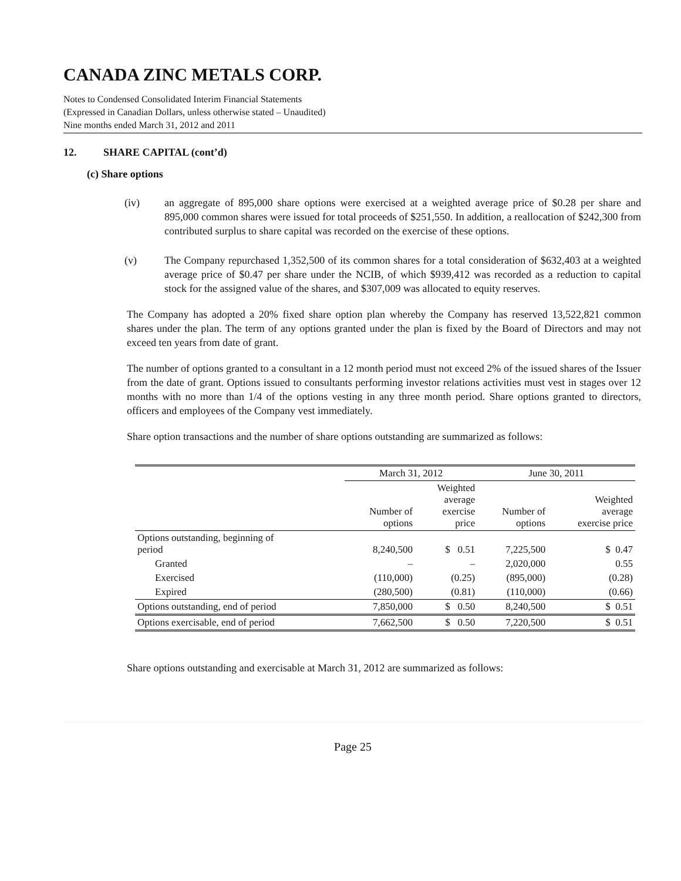CANADA ZINC METALS CORP.
Notes to Condensed Consolidated Interim Financial Statements
(Expressed in Canadian Dollars, unless otherwise stated – Unaudited)
Nine months ended March 31, 2012 and 2011
12. SHARE CAPITAL (cont’d)
(c) Share options
(iv) an aggregate of 895,000 share options were exercised at a weighted average price of $0.28 per share and 895,000 common shares were issued for total proceeds of $251,550. In addition, a reallocation of $242,300 from contributed surplus to share capital was recorded on the exercise of these options.
(v) The Company repurchased 1,352,500 of its common shares for a total consideration of $632,403 at a weighted average price of $0.47 per share under the NCIB, of which $939,412 was recorded as a reduction to capital stock for the assigned value of the shares, and $307,009 was allocated to equity reserves.
The Company has adopted a 20% fixed share option plan whereby the Company has reserved 13,522,821 common shares under the plan. The term of any options granted under the plan is fixed by the Board of Directors and may not exceed ten years from date of grant.
The number of options granted to a consultant in a 12 month period must not exceed 2% of the issued shares of the Issuer from the date of grant. Options issued to consultants performing investor relations activities must vest in stages over 12 months with no more than 1/4 of the options vesting in any three month period. Share options granted to directors, officers and employees of the Company vest immediately.
Share option transactions and the number of share options outstanding are summarized as follows:
| | March 31, 2012 | | June 30, 2011 | |
| --- | --- | --- | --- | --- |
| | Number of options | Weighted average exercise price | Number of options | Weighted average exercise price |
| Options outstanding, beginning of period | 8,240,500 | $ 0.51 | 7,225,500 | $ 0.47 |
| Granted | – | – | 2,020,000 | 0.55 |
| Exercised | (110,000) | (0.25) | (895,000) | (0.28) |
| Expired | (280,500) | (0.81) | (110,000) | (0.66) |
| Options outstanding, end of period | 7,850,000 | $ 0.50 | 8,240,500 | $ 0.51 |
| Options exercisable, end of period | 7,662,500 | $ 0.50 | 7,220,500 | $ 0.51 |
Share options outstanding and exercisable at March 31, 2012 are summarized as follows:
Page 25